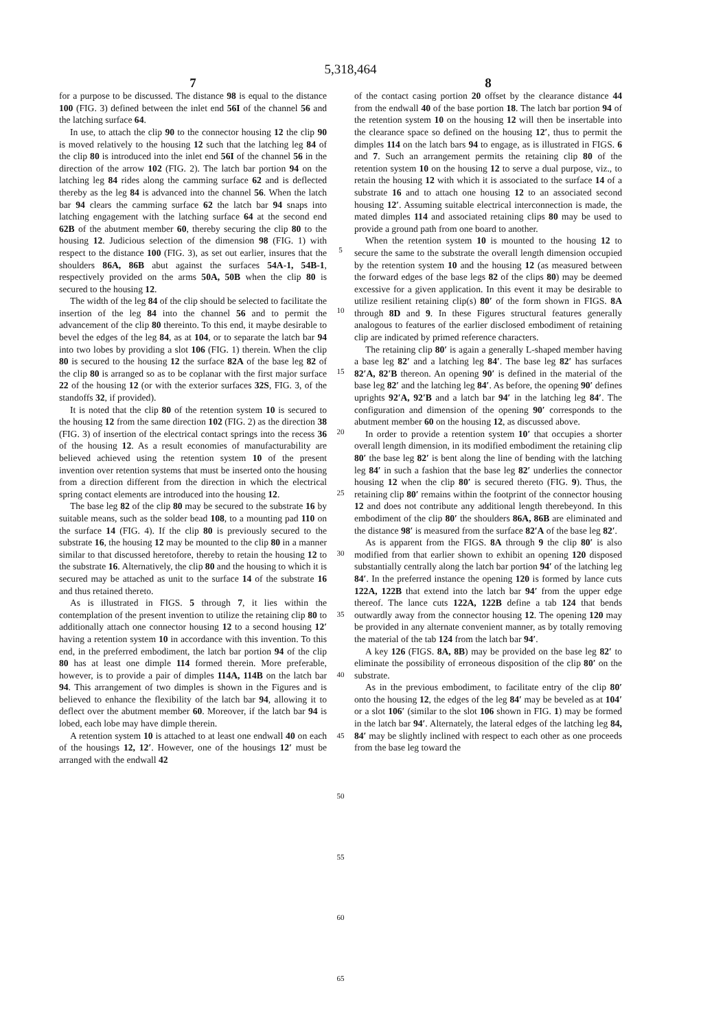5,318,464
7
for a purpose to be discussed. The distance 98 is equal to the distance 100 (FIG. 3) defined between the inlet end 56I of the channel 56 and the latching surface 64.
In use, to attach the clip 90 to the connector housing 12 the clip 90 is moved relatively to the housing 12 such that the latching leg 84 of the clip 80 is introduced into the inlet end 56I of the channel 56 in the direction of the arrow 102 (FIG. 2). The latch bar portion 94 on the latching leg 84 rides along the camming surface 62 and is deflected thereby as the leg 84 is advanced into the channel 56. When the latch bar 94 clears the camming surface 62 the latch bar 94 snaps into latching engagement with the latching surface 64 at the second end 62B of the abutment member 60, thereby securing the clip 80 to the housing 12. Judicious selection of the dimension 98 (FIG. 1) with respect to the distance 100 (FIG. 3), as set out earlier, insures that the shoulders 86A, 86B abut against the surfaces 54A-1, 54B-1, respectively provided on the arms 50A, 50B when the clip 80 is secured to the housing 12.
The width of the leg 84 of the clip should be selected to facilitate the insertion of the leg 84 into the channel 56 and to permit the advancement of the clip 80 thereinto. To this end, it maybe desirable to bevel the edges of the leg 84, as at 104, or to separate the latch bar 94 into two lobes by providing a slot 106 (FIG. 1) therein. When the clip 80 is secured to the housing 12 the surface 82A of the base leg 82 of the clip 80 is arranged so as to be coplanar with the first major surface 22 of the housing 12 (or with the exterior surfaces 32S, FIG. 3, of the standoffs 32, if provided).
It is noted that the clip 80 of the retention system 10 is secured to the housing 12 from the same direction 102 (FIG. 2) as the direction 38 (FIG. 3) of insertion of the electrical contact springs into the recess 36 of the housing 12. As a result economies of manufacturability are believed achieved using the retention system 10 of the present invention over retention systems that must be inserted onto the housing from a direction different from the direction in which the electrical spring contact elements are introduced into the housing 12.
The base leg 82 of the clip 80 may be secured to the substrate 16 by suitable means, such as the solder bead 108, to a mounting pad 110 on the surface 14 (FIG. 4). If the clip 80 is previously secured to the substrate 16, the housing 12 may be mounted to the clip 80 in a manner similar to that discussed heretofore, thereby to retain the housing 12 to the substrate 16. Alternatively, the clip 80 and the housing to which it is secured may be attached as unit to the surface 14 of the substrate 16 and thus retained thereto.
As is illustrated in FIGS. 5 through 7, it lies within the contemplation of the present invention to utilize the retaining clip 80 to additionally attach one connector housing 12 to a second housing 12′ having a retention system 10 in accordance with this invention. To this end, in the preferred embodiment, the latch bar portion 94 of the clip 80 has at least one dimple 114 formed therein. More preferable, however, is to provide a pair of dimples 114A, 114B on the latch bar 94. This arrangement of two dimples is shown in the Figures and is believed to enhance the flexibility of the latch bar 94, allowing it to deflect over the abutment member 60. Moreover, if the latch bar 94 is lobed, each lobe may have dimple therein.
A retention system 10 is attached to at least one endwall 40 on each of the housings 12, 12′. However, one of the housings 12′ must be arranged with the endwall 42
5
10
15
20
25
30
35
40
45
50
55
60
65
8
of the contact casing portion 20 offset by the clearance distance 44 from the endwall 40 of the base portion 18. The latch bar portion 94 of the retention system 10 on the housing 12 will then be insertable into the clearance space so defined on the housing 12′, thus to permit the dimples 114 on the latch bars 94 to engage, as is illustrated in FIGS. 6 and 7. Such an arrangement permits the retaining clip 80 of the retention system 10 on the housing 12 to serve a dual purpose, viz., to retain the housing 12 with which it is associated to the surface 14 of a substrate 16 and to attach one housing 12 to an associated second housing 12′. Assuming suitable electrical interconnection is made, the mated dimples 114 and associated retaining clips 80 may be used to provide a ground path from one board to another.
When the retention system 10 is mounted to the housing 12 to secure the same to the substrate the overall length dimension occupied by the retention system 10 and the housing 12 (as measured between the forward edges of the base legs 82 of the clips 80) may be deemed excessive for a given application. In this event it may be desirable to utilize resilient retaining clip(s) 80′ of the form shown in FIGS. 8A through 8D and 9. In these Figures structural features generally analogous to features of the earlier disclosed embodiment of retaining clip are indicated by primed reference characters.
The retaining clip 80′ is again a generally L-shaped member having a base leg 82′ and a latching leg 84′. The base leg 82′ has surfaces 82′A, 82′B thereon. An opening 90′ is defined in the material of the base leg 82′ and the latching leg 84′. As before, the opening 90′ defines uprights 92′A, 92′B and a latch bar 94′ in the latching leg 84′. The configuration and dimension of the opening 90′ corresponds to the abutment member 60 on the housing 12, as discussed above.
In order to provide a retention system 10′ that occupies a shorter overall length dimension, in its modified embodiment the retaining clip 80′ the base leg 82′ is bent along the line of bending with the latching leg 84′ in such a fashion that the base leg 82′ underlies the connector housing 12 when the clip 80′ is secured thereto (FIG. 9). Thus, the retaining clip 80′ remains within the footprint of the connector housing 12 and does not contribute any additional length therebeyond. In this embodiment of the clip 80′ the shoulders 86A, 86B are eliminated and the distance 98′ is measured from the surface 82′A of the base leg 82′.
As is apparent from the FIGS. 8A through 9 the clip 80′ is also modified from that earlier shown to exhibit an opening 120 disposed substantially centrally along the latch bar portion 94′ of the latching leg 84′. In the preferred instance the opening 120 is formed by lance cuts 122A, 122B that extend into the latch bar 94′ from the upper edge thereof. The lance cuts 122A, 122B define a tab 124 that bends outwardly away from the connector housing 12. The opening 120 may be provided in any alternate convenient manner, as by totally removing the material of the tab 124 from the latch bar 94′.
A key 126 (FIGS. 8A, 8B) may be provided on the base leg 82′ to eliminate the possibility of erroneous disposition of the clip 80′ on the substrate.
As in the previous embodiment, to facilitate entry of the clip 80′ onto the housing 12, the edges of the leg 84′ may be beveled as at 104′ or a slot 106′ (similar to the slot 106 shown in FIG. 1) may be formed in the latch bar 94′. Alternately, the lateral edges of the latching leg 84, 84′ may be slightly inclined with respect to each other as one proceeds from the base leg toward the